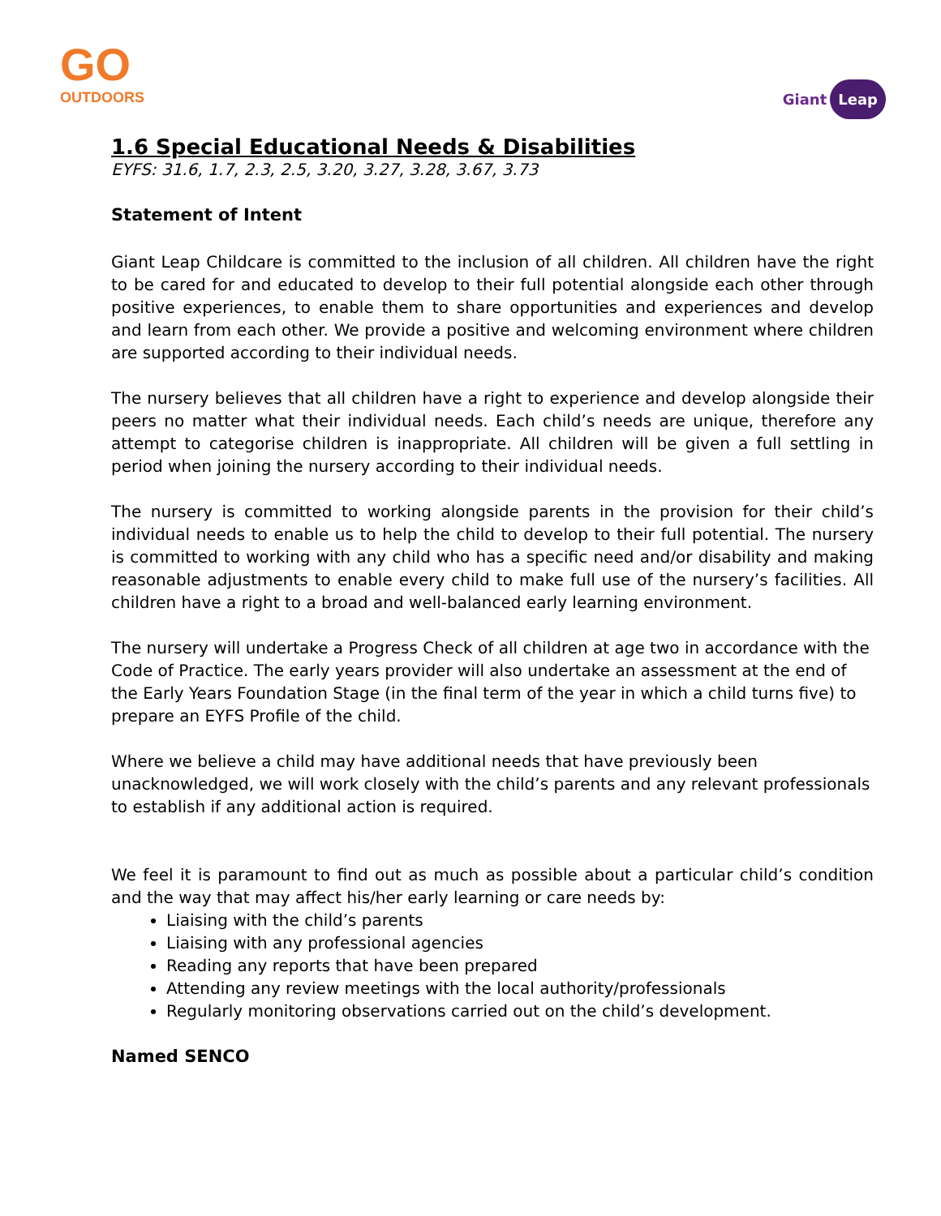GO
OUTDOORS
Giant Leap
1.6 Special Educational Needs & Disabilities
EYFS: 31.6, 1.7, 2.3, 2.5, 3.20, 3.27, 3.28, 3.67, 3.73
Statement of Intent
Giant Leap Childcare is committed to the inclusion of all children. All children have the right to be cared for and educated to develop to their full potential alongside each other through positive experiences, to enable them to share opportunities and experiences and develop and learn from each other. We provide a positive and welcoming environment where children are supported according to their individual needs.
The nursery believes that all children have a right to experience and develop alongside their peers no matter what their individual needs. Each child’s needs are unique, therefore any attempt to categorise children is inappropriate. All children will be given a full settling in period when joining the nursery according to their individual needs.
The nursery is committed to working alongside parents in the provision for their child’s individual needs to enable us to help the child to develop to their full potential. The nursery is committed to working with any child who has a specific need and/or disability and making reasonable adjustments to enable every child to make full use of the nursery’s facilities. All children have a right to a broad and well-balanced early learning environment.
The nursery will undertake a Progress Check of all children at age two in accordance with the Code of Practice. The early years provider will also undertake an assessment at the end of the Early Years Foundation Stage (in the final term of the year in which a child turns five) to prepare an EYFS Profile of the child.
Where we believe a child may have additional needs that have previously been unacknowledged, we will work closely with the child’s parents and any relevant professionals to establish if any additional action is required.
We feel it is paramount to find out as much as possible about a particular child’s condition and the way that may affect his/her early learning or care needs by:
Liaising with the child’s parents
Liaising with any professional agencies
Reading any reports that have been prepared
Attending any review meetings with the local authority/professionals
Regularly monitoring observations carried out on the child’s development.
Named SENCO